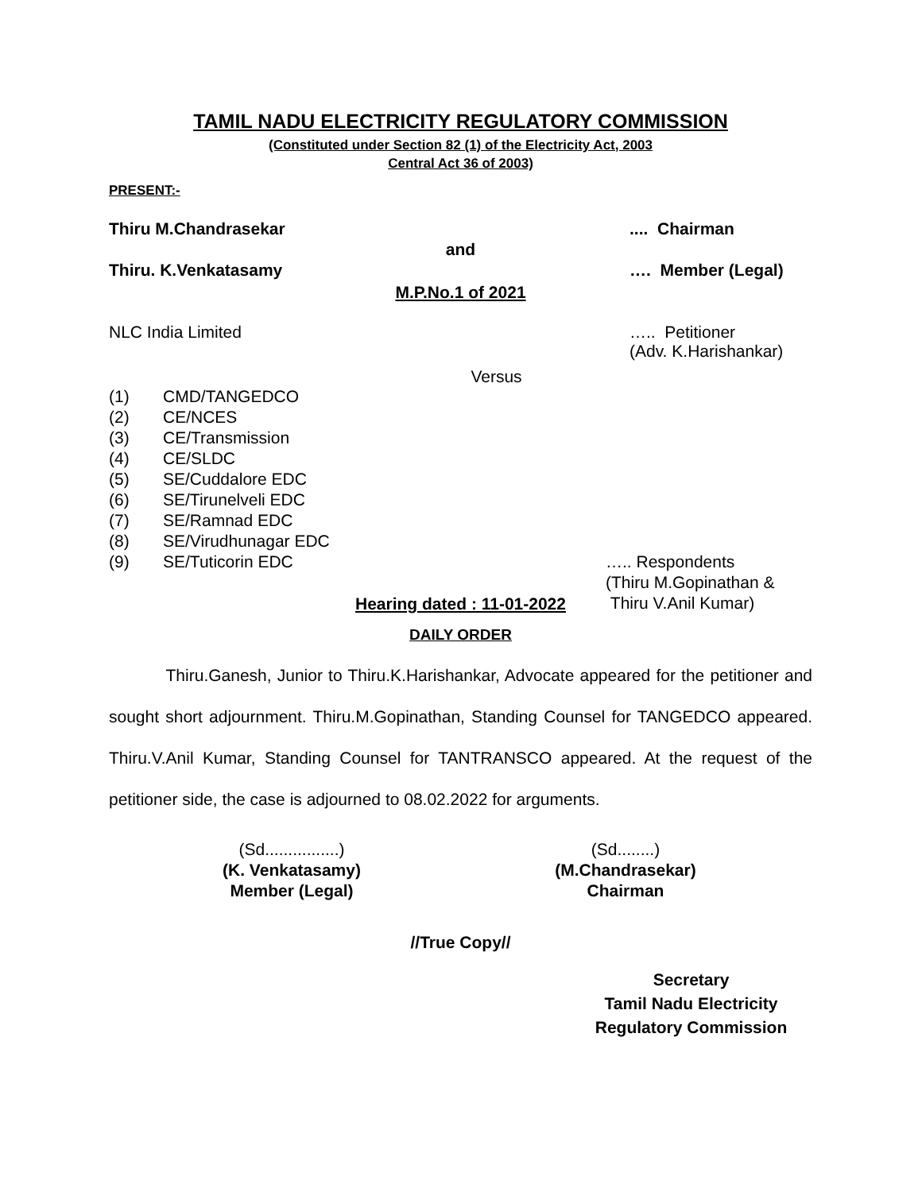TAMIL NADU ELECTRICITY REGULATORY COMMISSION
(Constituted under Section 82 (1) of the Electricity Act, 2003
Central Act 36 of 2003)
PRESENT:-
Thiru M.Chandrasekar.... Chairman
and
Thiru. K.Venkatasamy …. Member (Legal)
M.P.No.1 of 2021
NLC India Limited ….. Petitioner
(Adv. K.Harishankar)
Versus
(1) CMD/TANGEDCO
(2) CE/NCES
(3) CE/Transmission
(4) CE/SLDC
(5) SE/Cuddalore EDC
(6) SE/Tirunelveli EDC
(7) SE/Ramnad EDC
(8) SE/Virudhunagar EDC
(9) SE/Tuticorin EDC
….. Respondents
(Thiru M.Gopinathan &
Thiru V.Anil Kumar)
Hearing dated : 11-01-2022
DAILY ORDER
Thiru.Ganesh, Junior to Thiru.K.Harishankar, Advocate appeared for the petitioner and sought short adjournment. Thiru.M.Gopinathan, Standing Counsel for TANGEDCO appeared. Thiru.V.Anil Kumar, Standing Counsel for TANTRANSCO appeared. At the request of the petitioner side, the case is adjourned to 08.02.2022 for arguments.
(Sd................)
(K. Venkatasamy)
Member (Legal)
(Sd........)
(M.Chandrasekar)
Chairman
//True Copy//
Secretary
Tamil Nadu Electricity
Regulatory Commission